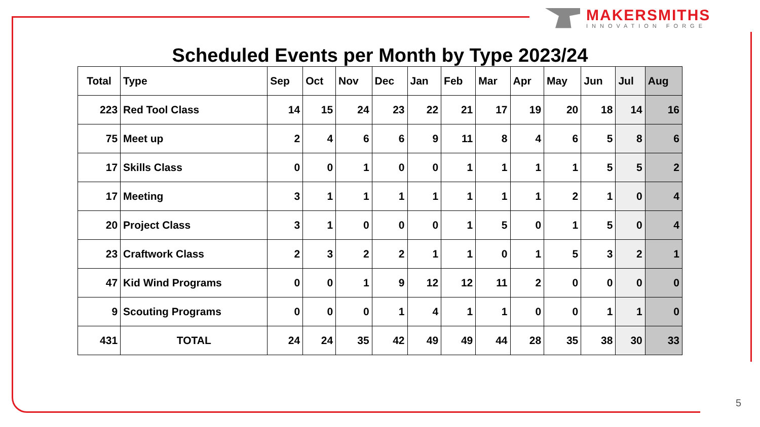MAKERSMITHS
INNOVATION FORGE
Scheduled Events per Month by Type 2023/24
| Total | Type | Sep | Oct | Nov | Dec | Jan | Feb | Mar | Apr | May | Jun | Jul | Aug |
| --- | --- | --- | --- | --- | --- | --- | --- | --- | --- | --- | --- | --- | --- |
| 223 | Red Tool Class | 14 | 15 | 24 | 23 | 22 | 21 | 17 | 19 | 20 | 18 | 14 | 16 |
| 75 | Meet up | 2 | 4 | 6 | 6 | 9 | 11 | 8 | 4 | 6 | 5 | 8 | 6 |
| 17 | Skills Class | 0 | 0 | 1 | 0 | 0 | 1 | 1 | 1 | 1 | 5 | 5 | 2 |
| 17 | Meeting | 3 | 1 | 1 | 1 | 1 | 1 | 1 | 1 | 2 | 1 | 0 | 4 |
| 20 | Project Class | 3 | 1 | 0 | 0 | 0 | 1 | 5 | 0 | 1 | 5 | 0 | 4 |
| 23 | Craftwork Class | 2 | 3 | 2 | 2 | 1 | 1 | 0 | 1 | 5 | 3 | 2 | 1 |
| 47 | Kid Wind Programs | 0 | 0 | 1 | 9 | 12 | 12 | 11 | 2 | 0 | 0 | 0 | 0 |
| 9 | Scouting Programs | 0 | 0 | 0 | 1 | 4 | 1 | 1 | 0 | 0 | 1 | 1 | 0 |
| 431 | TOTAL | 24 | 24 | 35 | 42 | 49 | 49 | 44 | 28 | 35 | 38 | 30 | 33 |
5